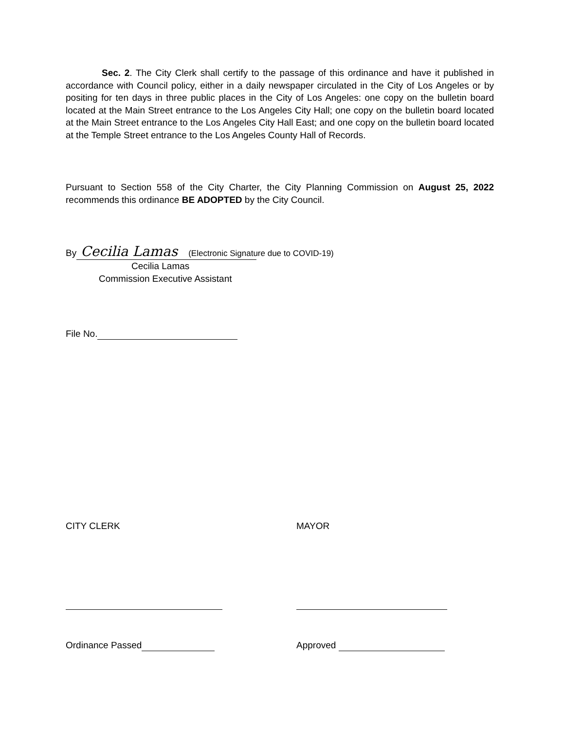Sec. 2. The City Clerk shall certify to the passage of this ordinance and have it published in accordance with Council policy, either in a daily newspaper circulated in the City of Los Angeles or by positing for ten days in three public places in the City of Los Angeles: one copy on the bulletin board located at the Main Street entrance to the Los Angeles City Hall; one copy on the bulletin board located at the Main Street entrance to the Los Angeles City Hall East; and one copy on the bulletin board located at the Temple Street entrance to the Los Angeles County Hall of Records.
Pursuant to Section 558 of the City Charter, the City Planning Commission on August 25, 2022 recommends this ordinance BE ADOPTED by the City Council.
By Cecilia Lamas (Electronic Signature due to COVID-19)
Cecilia Lamas
Commission Executive Assistant
File No.
CITY CLERK MAYOR
Ordinance Passed Approved